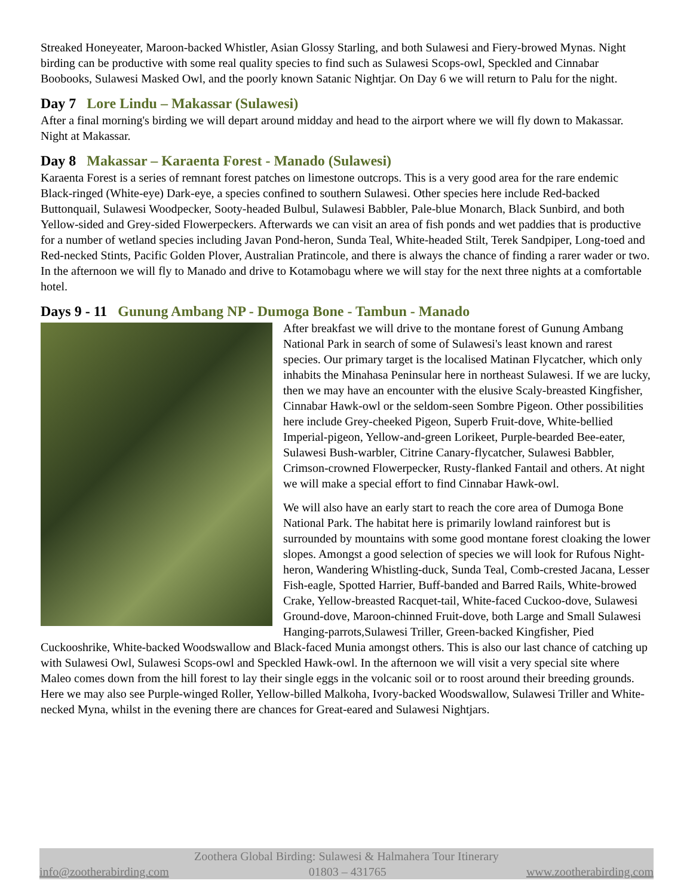Streaked Honeyeater, Maroon-backed Whistler, Asian Glossy Starling, and both Sulawesi and Fiery-browed Mynas. Night birding can be productive with some real quality species to find such as Sulawesi Scops-owl, Speckled and Cinnabar Boobooks, Sulawesi Masked Owl, and the poorly known Satanic Nightjar. On Day 6 we will return to Palu for the night.
Day 7 Lore Lindu – Makassar (Sulawesi)
After a final morning's birding we will depart around midday and head to the airport where we will fly down to Makassar. Night at Makassar.
Day 8 Makassar – Karaenta Forest - Manado (Sulawesi)
Karaenta Forest is a series of remnant forest patches on limestone outcrops. This is a very good area for the rare endemic Black-ringed (White-eye) Dark-eye, a species confined to southern Sulawesi. Other species here include Red-backed Buttonquail, Sulawesi Woodpecker, Sooty-headed Bulbul, Sulawesi Babbler, Pale-blue Monarch, Black Sunbird, and both Yellow-sided and Grey-sided Flowerpeckers. Afterwards we can visit an area of fish ponds and wet paddies that is productive for a number of wetland species including Javan Pond-heron, Sunda Teal, White-headed Stilt, Terek Sandpiper, Long-toed and Red-necked Stints, Pacific Golden Plover, Australian Pratincole, and there is always the chance of finding a rarer wader or two. In the afternoon we will fly to Manado and drive to Kotamobagu where we will stay for the next three nights at a comfortable hotel.
Days 9 - 11 Gunung Ambang NP - Dumoga Bone - Tambun - Manado
After breakfast we will drive to the montane forest of Gunung Ambang National Park in search of some of Sulawesi's least known and rarest species. Our primary target is the localised Matinan Flycatcher, which only inhabits the Minahasa Peninsular here in northeast Sulawesi. If we are lucky, then we may have an encounter with the elusive Scaly-breasted Kingfisher, Cinnabar Hawk-owl or the seldom-seen Sombre Pigeon. Other possibilities here include Grey-cheeked Pigeon, Superb Fruit-dove, White-bellied Imperial-pigeon, Yellow-and-green Lorikeet, Purple-bearded Bee-eater, Sulawesi Bush-warbler, Citrine Canary-flycatcher, Sulawesi Babbler, Crimson-crowned Flowerpecker, Rusty-flanked Fantail and others. At night we will make a special effort to find Cinnabar Hawk-owl.
We will also have an early start to reach the core area of Dumoga Bone National Park. The habitat here is primarily lowland rainforest but is surrounded by mountains with some good montane forest cloaking the lower slopes. Amongst a good selection of species we will look for Rufous Night-heron, Wandering Whistling-duck, Sunda Teal, Comb-crested Jacana, Lesser Fish-eagle, Spotted Harrier, Buff-banded and Barred Rails, White-browed Crake, Yellow-breasted Racquet-tail, White-faced Cuckoo-dove, Sulawesi Ground-dove, Maroon-chinned Fruit-dove, both Large and Small Sulawesi Hanging-parrots,Sulawesi Triller, Green-backed Kingfisher, Pied Cuckooshrike, White-backed Woodswallow and Black-faced Munia amongst others. This is also our last chance of catching up with Sulawesi Owl, Sulawesi Scops-owl and Speckled Hawk-owl. In the afternoon we will visit a very special site where Maleo comes down from the hill forest to lay their single eggs in the volcanic soil or to roost around their breeding grounds. Here we may also see Purple-winged Roller, Yellow-billed Malkoha, Ivory-backed Woodswallow, Sulawesi Triller and White-necked Myna, whilst in the evening there are chances for Great-eared and Sulawesi Nightjars.
Zoothera Global Birding: Sulawesi & Halmahera Tour Itinerary
info@zootherabirding.com 01803 – 431765 www.zootherabirding.com